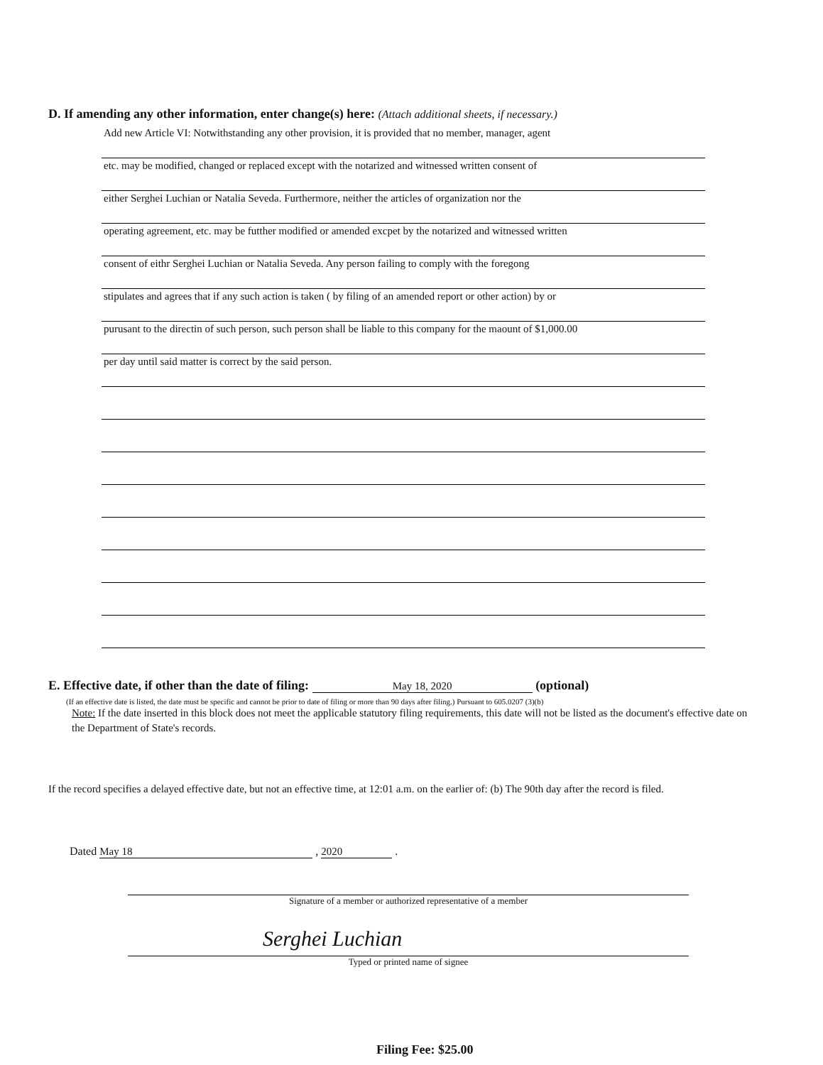D. If amending any other information, enter change(s) here: (Attach additional sheets, if necessary.)
Add new Article VI: Notwithstanding any other provision, it is provided that no member, manager, agent
etc. may be modified, changed or replaced except with the notarized and witnessed written consent of
either Serghei Luchian or Natalia Seveda. Furthermore, neither the articles of organization nor the
operating agreement, etc. may be futther modified or amended excpet by the notarized and witnessed written
consent of eithr Serghei Luchian or Natalia Seveda. Any person failing to comply with the foregong
stipulates and agrees that if any such action is taken ( by filing of an amended report or other action) by or
purusant to the directin of such person, such person shall be liable to this company for the maount of $1,000.00
per day until said matter is correct by the said person.
E. Effective date, if other than the date of filing: May 18, 2020 (optional)
(If an effective date is listed, the date must be specific and cannot be prior to date of filing or more than 90 days after filing.) Pursuant to 605.0207 (3)(b)
Note: If the date inserted in this block does not meet the applicable statutory filing requirements, this date will not be listed as the document's effective date on the Department of State's records.
If the record specifies a delayed effective date, but not an effective time, at 12:01 a.m. on the earlier of: (b) The 90th day after the record is filed.
Dated May 18 , 2020 .
Signature of a member or authorized representative of a member
Serghei Luchian
Typed or printed name of signee
Filing Fee: $25.00